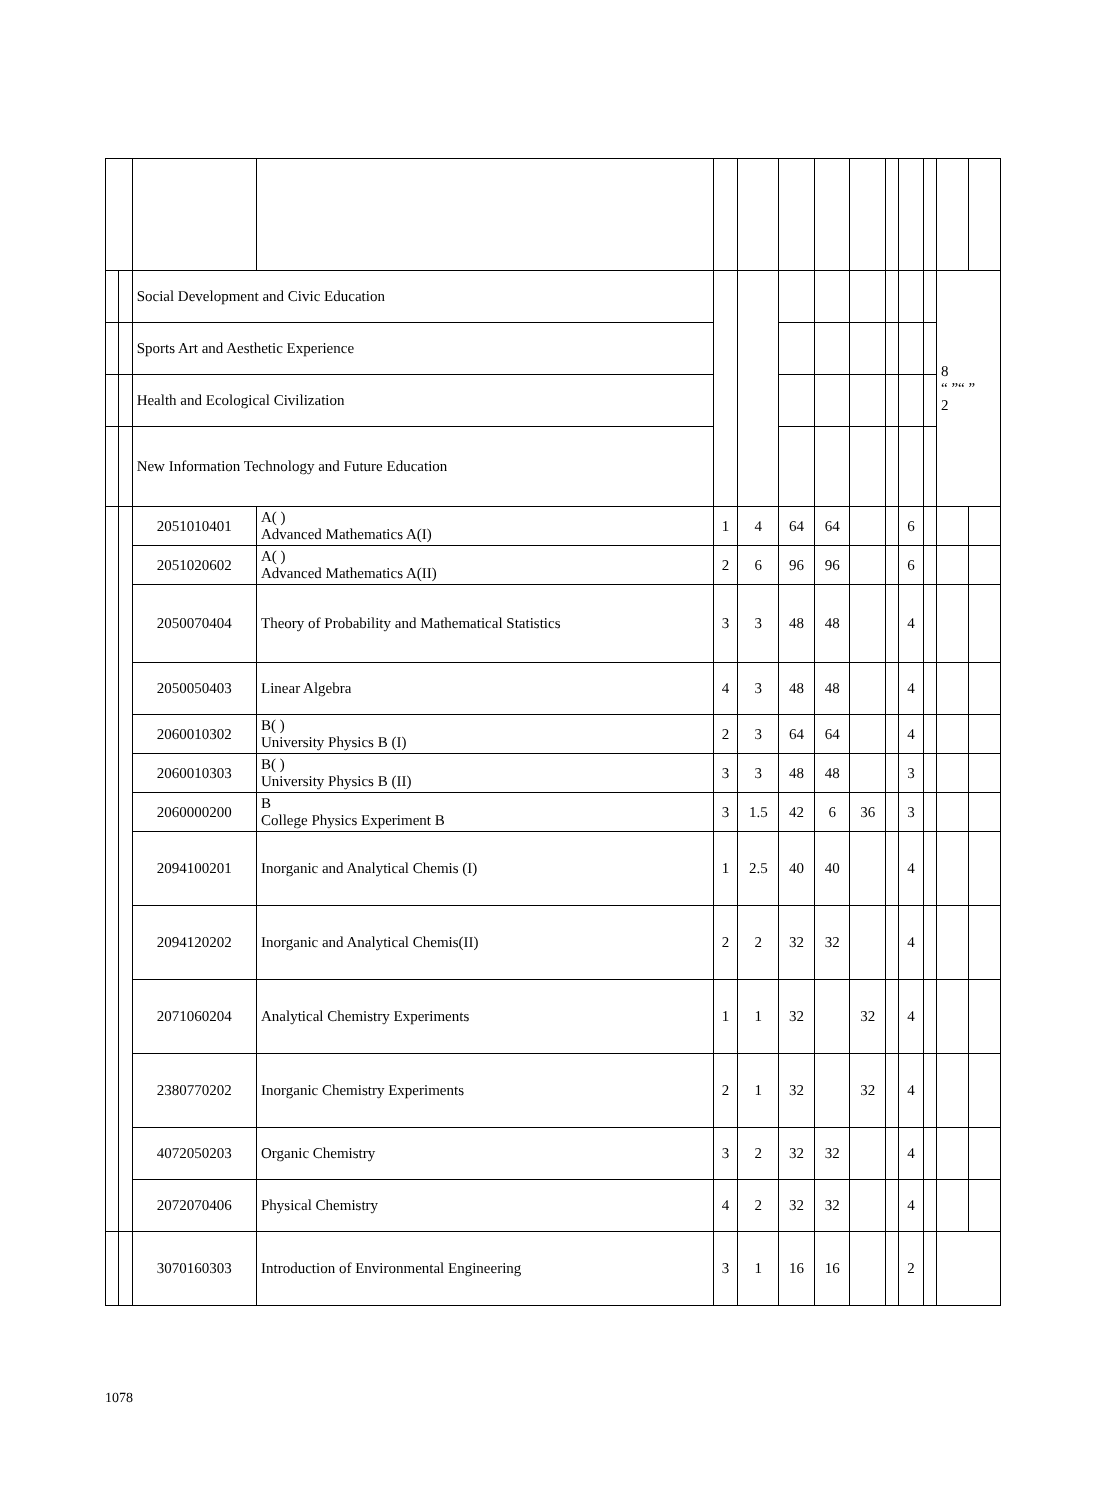| | | Social Development and Civic Education | | | | | | | | | | 8 “ ”“ ” 2 | |
| | | Sports Art and Aesthetic Experience | | | | | | | | | | | |
| | | Health and Ecological Civilization | | | | | | | | | | | |
| | | New Information Technology and Future Education | | | | | | | | | | | |
| | | 2051010401 | A( ) Advanced Mathematics A(I) | 1 | 4 | 64 | 64 | | | 6 | | | |
| | | 2051020602 | A( ) Advanced Mathematics A(II) | 2 | 6 | 96 | 96 | | | 6 | | | |
| | | 2050070404 | Theory of Probability and Mathematical Statistics | 3 | 3 | 48 | 48 | | | 4 | | | |
| | | 2050050403 | Linear Algebra | 4 | 3 | 48 | 48 | | | 4 | | | |
| | | 2060010302 | B( ) University Physics B (I) | 2 | 3 | 64 | 64 | | | 4 | | | |
| | | 2060010303 | B( ) University Physics B (II) | 3 | 3 | 48 | 48 | | | 3 | | | |
| | | 2060000200 | B College Physics Experiment B | 3 | 1.5 | 42 | 6 | 36 | | 3 | | | |
| | | 2094100201 | Inorganic and Analytical Chemis (I) | 1 | 2.5 | 40 | 40 | | | 4 | | | |
| | | 2094120202 | Inorganic and Analytical Chemis(II) | 2 | 2 | 32 | 32 | | | 4 | | | |
| | | 2071060204 | Analytical Chemistry Experiments | 1 | 1 | 32 | | 32 | | 4 | | | |
| | | 2380770202 | Inorganic Chemistry Experiments | 2 | 1 | 32 | | 32 | | 4 | | | |
| | | 4072050203 | Organic Chemistry | 3 | 2 | 32 | 32 | | | 4 | | | |
| | | 2072070406 | Physical Chemistry | 4 | 2 | 32 | 32 | | | 4 | | | |
| | | 3070160303 | Introduction of Environmental Engineering | 3 | 1 | 16 | 16 | | | 2 | | | |
1078